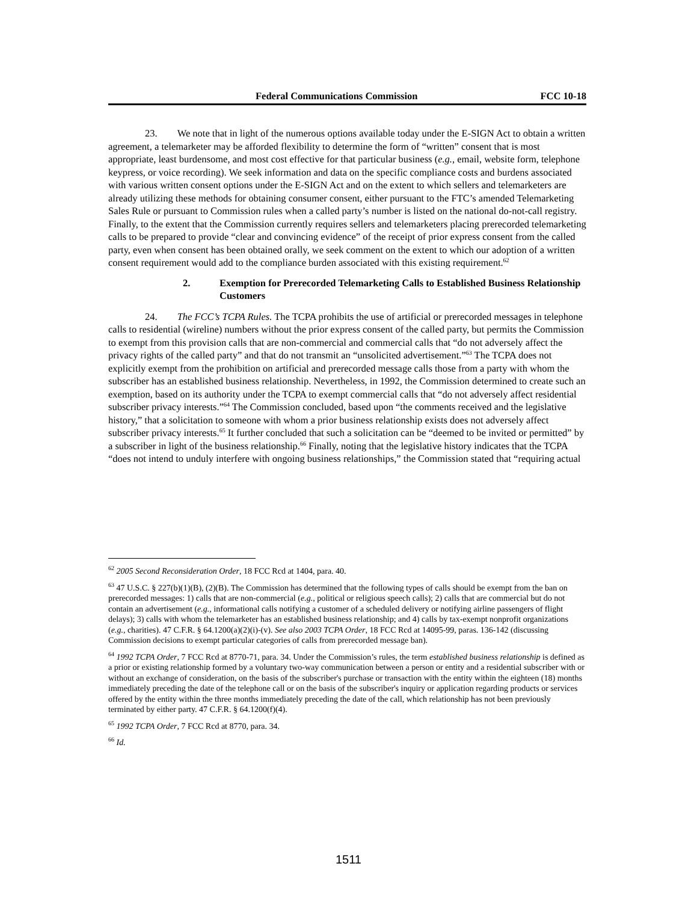Federal Communications Commission FCC 10-18
23. We note that in light of the numerous options available today under the E-SIGN Act to obtain a written agreement, a telemarketer may be afforded flexibility to determine the form of “written” consent that is most appropriate, least burdensome, and most cost effective for that particular business (e.g., email, website form, telephone keypress, or voice recording). We seek information and data on the specific compliance costs and burdens associated with various written consent options under the E-SIGN Act and on the extent to which sellers and telemarketers are already utilizing these methods for obtaining consumer consent, either pursuant to the FTC’s amended Telemarketing Sales Rule or pursuant to Commission rules when a called party’s number is listed on the national do-not-call registry. Finally, to the extent that the Commission currently requires sellers and telemarketers placing prerecorded telemarketing calls to be prepared to provide “clear and convincing evidence” of the receipt of prior express consent from the called party, even when consent has been obtained orally, we seek comment on the extent to which our adoption of a written consent requirement would add to the compliance burden associated with this existing requirement.<sup>62</sup>
2. Exemption for Prerecorded Telemarketing Calls to Established Business Relationship Customers
24. The FCC’s TCPA Rules. The TCPA prohibits the use of artificial or prerecorded messages in telephone calls to residential (wireline) numbers without the prior express consent of the called party, but permits the Commission to exempt from this provision calls that are non-commercial and commercial calls that “do not adversely affect the privacy rights of the called party” and that do not transmit an “unsolicited advertisement.”<sup>63</sup> The TCPA does not explicitly exempt from the prohibition on artificial and prerecorded message calls those from a party with whom the subscriber has an established business relationship. Nevertheless, in 1992, the Commission determined to create such an exemption, based on its authority under the TCPA to exempt commercial calls that “do not adversely affect residential subscriber privacy interests.”<sup>64</sup> The Commission concluded, based upon “the comments received and the legislative history,” that a solicitation to someone with whom a prior business relationship exists does not adversely affect subscriber privacy interests.<sup>65</sup> It further concluded that such a solicitation can be “deemed to be invited or permitted” by a subscriber in light of the business relationship.<sup>66</sup> Finally, noting that the legislative history indicates that the TCPA “does not intend to unduly interfere with ongoing business relationships,” the Commission stated that “requiring actual
<sup>62</sup> 2005 Second Reconsideration Order, 18 FCC Rcd at 1404, para. 40.
<sup>63</sup> 47 U.S.C. § 227(b)(1)(B), (2)(B). The Commission has determined that the following types of calls should be exempt from the ban on prerecorded messages: 1) calls that are non-commercial (e.g., political or religious speech calls); 2) calls that are commercial but do not contain an advertisement (e.g., informational calls notifying a customer of a scheduled delivery or notifying airline passengers of flight delays); 3) calls with whom the telemarketer has an established business relationship; and 4) calls by tax-exempt nonprofit organizations (e.g., charities). 47 C.F.R. § 64.1200(a)(2)(i)-(v). See also 2003 TCPA Order, 18 FCC Rcd at 14095-99, paras. 136-142 (discussing Commission decisions to exempt particular categories of calls from prerecorded message ban).
<sup>64</sup> 1992 TCPA Order, 7 FCC Rcd at 8770-71, para. 34. Under the Commission’s rules, the term established business relationship is defined as a prior or existing relationship formed by a voluntary two-way communication between a person or entity and a residential subscriber with or without an exchange of consideration, on the basis of the subscriber's purchase or transaction with the entity within the eighteen (18) months immediately preceding the date of the telephone call or on the basis of the subscriber's inquiry or application regarding products or services offered by the entity within the three months immediately preceding the date of the call, which relationship has not been previously terminated by either party. 47 C.F.R. § 64.1200(f)(4).
<sup>65</sup> 1992 TCPA Order, 7 FCC Rcd at 8770, para. 34.
<sup>66</sup> Id.
1511